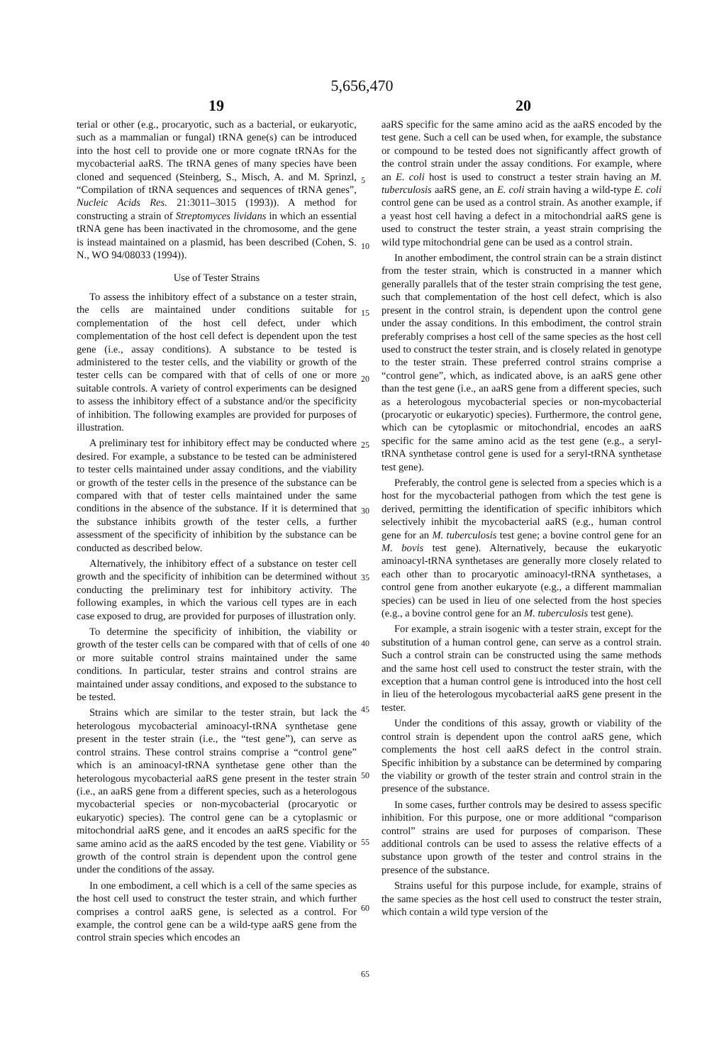5,656,470
19 20
terial or other (e.g., procaryotic, such as a bacterial, or eukaryotic, such as a mammalian or fungal) tRNA gene(s) can be introduced into the host cell to provide one or more cognate tRNAs for the mycobacterial aaRS. The tRNA genes of many species have been cloned and sequenced (Steinberg, S., Misch, A. and M. Sprinzl, “Compilation of tRNA sequences and sequences of tRNA genes”, Nucleic Acids Res. 21:3011–3015 (1993)). A method for constructing a strain of Streptomyces lividans in which an essential tRNA gene has been inactivated in the chromosome, and the gene is instead maintained on a plasmid, has been described (Cohen, S. N., WO 94/08033 (1994)).
Use of Tester Strains
To assess the inhibitory effect of a substance on a tester strain, the cells are maintained under conditions suitable for complementation of the host cell defect, under which complementation of the host cell defect is dependent upon the test gene (i.e., assay conditions). A substance to be tested is administered to the tester cells, and the viability or growth of the tester cells can be compared with that of cells of one or more suitable controls. A variety of control experiments can be designed to assess the inhibitory effect of a substance and/or the specificity of inhibition. The following examples are provided for purposes of illustration.
A preliminary test for inhibitory effect may be conducted where desired. For example, a substance to be tested can be administered to tester cells maintained under assay conditions, and the viability or growth of the tester cells in the presence of the substance can be compared with that of tester cells maintained under the same conditions in the absence of the substance. If it is determined that the substance inhibits growth of the tester cells, a further assessment of the specificity of inhibition by the substance can be conducted as described below.
Alternatively, the inhibitory effect of a substance on tester cell growth and the specificity of inhibition can be determined without conducting the preliminary test for inhibitory activity. The following examples, in which the various cell types are in each case exposed to drug, are provided for purposes of illustration only.
To determine the specificity of inhibition, the viability or growth of the tester cells can be compared with that of cells of one or more suitable control strains maintained under the same conditions. In particular, tester strains and control strains are maintained under assay conditions, and exposed to the substance to be tested.
Strains which are similar to the tester strain, but lack the heterologous mycobacterial aminoacyl-tRNA synthetase gene present in the tester strain (i.e., the “test gene”), can serve as control strains. These control strains comprise a “control gene” which is an aminoacyl-tRNA synthetase gene other than the heterologous mycobacterial aaRS gene present in the tester strain (i.e., an aaRS gene from a different species, such as a heterologous mycobacterial species or non-mycobacterial (procaryotic or eukaryotic) species). The control gene can be a cytoplasmic or mitochondrial aaRS gene, and it encodes an aaRS specific for the same amino acid as the aaRS encoded by the test gene. Viability or growth of the control strain is dependent upon the control gene under the conditions of the assay.
In one embodiment, a cell which is a cell of the same species as the host cell used to construct the tester strain, and which further comprises a control aaRS gene, is selected as a control. For example, the control gene can be a wild-type aaRS gene from the control strain species which encodes an
aaRS specific for the same amino acid as the aaRS encoded by the test gene. Such a cell can be used when, for example, the substance or compound to be tested does not significantly affect growth of the control strain under the assay conditions. For example, where an E. coli host is used to construct a tester strain having an M. tuberculosis aaRS gene, an E. coli strain having a wild-type E. coli control gene can be used as a control strain. As another example, if a yeast host cell having a defect in a mitochondrial aaRS gene is used to construct the tester strain, a yeast strain comprising the wild type mitochondrial gene can be used as a control strain.
In another embodiment, the control strain can be a strain distinct from the tester strain, which is constructed in a manner which generally parallels that of the tester strain comprising the test gene, such that complementation of the host cell defect, which is also present in the control strain, is dependent upon the control gene under the assay conditions. In this embodiment, the control strain preferably comprises a host cell of the same species as the host cell used to construct the tester strain, and is closely related in genotype to the tester strain. These preferred control strains comprise a “control gene”, which, as indicated above, is an aaRS gene other than the test gene (i.e., an aaRS gene from a different species, such as a heterologous mycobacterial species or non-mycobacterial (procaryotic or eukaryotic) species). Furthermore, the control gene, which can be cytoplasmic or mitochondrial, encodes an aaRS specific for the same amino acid as the test gene (e.g., a seryl-tRNA synthetase control gene is used for a seryl-tRNA synthetase test gene).
Preferably, the control gene is selected from a species which is a host for the mycobacterial pathogen from which the test gene is derived, permitting the identification of specific inhibitors which selectively inhibit the mycobacterial aaRS (e.g., human control gene for an M. tuberculosis test gene; a bovine control gene for an M. bovis test gene). Alternatively, because the eukaryotic aminoacyl-tRNA synthetases are generally more closely related to each other than to procaryotic aminoacyl-tRNA synthetases, a control gene from another eukaryote (e.g., a different mammalian species) can be used in lieu of one selected from the host species (e.g., a bovine control gene for an M. tuberculosis test gene).
For example, a strain isogenic with a tester strain, except for the substitution of a human control gene, can serve as a control strain. Such a control strain can be constructed using the same methods and the same host cell used to construct the tester strain, with the exception that a human control gene is introduced into the host cell in lieu of the heterologous mycobacterial aaRS gene present in the tester.
Under the conditions of this assay, growth or viability of the control strain is dependent upon the control aaRS gene, which complements the host cell aaRS defect in the control strain. Specific inhibition by a substance can be determined by comparing the viability or growth of the tester strain and control strain in the presence of the substance.
In some cases, further controls may be desired to assess specific inhibition. For this purpose, one or more additional “comparison control” strains are used for purposes of comparison. These additional controls can be used to assess the relative effects of a substance upon growth of the tester and control strains in the presence of the substance.
Strains useful for this purpose include, for example, strains of the same species as the host cell used to construct the tester strain, which contain a wild type version of the
5
10
15
20
25
30
35
40
45
50
55
60
65